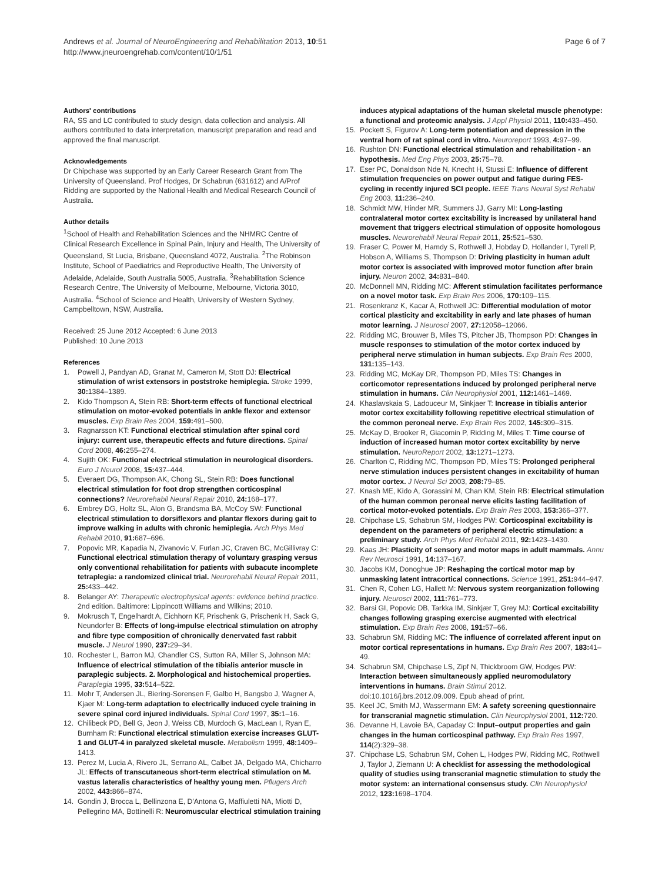Andrews et al. Journal of NeuroEngineering and Rehabilitation 2013, 10:51
http://www.jneuroengrehab.com/content/10/1/51
Page 6 of 7
Authors' contributions
RA, SS and LC contributed to study design, data collection and analysis. All authors contributed to data interpretation, manuscript preparation and read and approved the final manuscript.
Acknowledgements
Dr Chipchase was supported by an Early Career Research Grant from The University of Queensland. Prof Hodges, Dr Schabrun (631612) and A/Prof Ridding are supported by the National Health and Medical Research Council of Australia.
Author details
<sup>1</sup> School of Health and Rehabilitation Sciences and the NHMRC Centre of Clinical Research Excellence in Spinal Pain, Injury and Health, The University of Queensland, St Lucia, Brisbane, Queensland 4072, Australia. <sup>2</sup>The Robinson Institute, School of Paediatrics and Reproductive Health, The University of Adelaide, Adelaide, South Australia 5005, Australia. <sup>3</sup>Rehabilitation Science Research Centre, The University of Melbourne, Melbourne, Victoria 3010, Australia. <sup>4</sup>School of Science and Health, University of Western Sydney, Campbelltown, NSW, Australia.
Received: 25 June 2012 Accepted: 6 June 2013
Published: 10 June 2013
References
1. Powell J, Pandyan AD, Granat M, Cameron M, Stott DJ: Electrical stimulation of wrist extensors in poststroke hemiplegia. Stroke 1999, 30: 1384–1389.
2. Kido Thompson A, Stein RB: Short-term effects of functional electrical stimulation on motor-evoked potentials in ankle flexor and extensor muscles. Exp Brain Res 2004, 159: 491–500.
3. Ragnarsson KT: Functional electrical stimulation after spinal cord injury: current use, therapeutic effects and future directions. Spinal Cord 2008, 46: 255–274.
4. Sujith OK: Functional electrical stimulation in neurological disorders. Euro J Neurol 2008, 15: 437–444.
5. Everaert DG, Thompson AK, Chong SL, Stein RB: Does functional electrical stimulation for foot drop strengthen corticospinal connections? Neurorehabil Neural Repair 2010, 24: 168–177.
6. Embrey DG, Holtz SL, Alon G, Brandsma BA, McCoy SW: Functional electrical stimulation to dorsiflexors and plantar flexors during gait to improve walking in adults with chronic hemiplegia. Arch Phys Med Rehabil 2010, 91: 687–696.
7. Popovic MR, Kapadia N, Zivanovic V, Furlan JC, Craven BC, McGillivray C: Functional electrical stimulation therapy of voluntary grasping versus only conventional rehabilitation for patients with subacute incomplete tetraplegia: a randomized clinical trial. Neurorehabil Neural Repair 2011, 25: 433–442.
8. Belanger AY: Therapeutic electrophysical agents: evidence behind practice. 2nd edition. Baltimore: Lippincott Williams and Wilkins; 2010.
9. Mokrusch T, Engelhardt A, Eichhorn KF, Prischenk G, Prischenk H, Sack G, Neundorfer B: Effects of long-impulse electrical stimulation on atrophy and fibre type composition of chronically denervated fast rabbit muscle. J Neurol 1990, 237: 29–34.
10. Rochester L, Barron MJ, Chandler CS, Sutton RA, Miller S, Johnson MA: Influence of electrical stimulation of the tibialis anterior muscle in paraplegic subjects. 2. Morphological and histochemical properties. Paraplegia 1995, 33: 514–522.
11. Mohr T, Andersen JL, Biering-Sorensen F, Galbo H, Bangsbo J, Wagner A, Kjaer M: Long-term adaptation to electrically induced cycle training in severe spinal cord injured individuals. Spinal Cord 1997, 35: 1–16.
12. Chilibeck PD, Bell G, Jeon J, Weiss CB, Murdoch G, MacLean I, Ryan E, Burnham R: Functional electrical stimulation exercise increases GLUT-1 and GLUT-4 in paralyzed skeletal muscle. Metabolism 1999, 48: 1409–1413.
13. Perez M, Lucia A, Rivero JL, Serrano AL, Calbet JA, Delgado MA, Chicharro JL: Effects of transcutaneous short-term electrical stimulation on M. vastus lateralis characteristics of healthy young men. Pflugers Arch 2002, 443: 866–874.
14. Gondin J, Brocca L, Bellinzona E, D'Antona G, Maffiuletti NA, Miotti D, Pellegrino MA, Bottinelli R: Neuromuscular electrical stimulation training
induces atypical adaptations of the human skeletal muscle phenotype: a functional and proteomic analysis. J Appl Physiol 2011, 110: 433–450.
15. Pockett S, Figurov A: Long-term potentiation and depression in the ventral horn of rat spinal cord in vitro. Neuroreport 1993, 4: 97–99.
16. Rushton DN: Functional electrical stimulation and rehabilitation - an hypothesis. Med Eng Phys 2003, 25: 75–78.
17. Eser PC, Donaldson Nde N, Knecht H, Stussi E: Influence of different stimulation frequencies on power output and fatigue during FES-cycling in recently injured SCI people. IEEE Trans Neural Syst Rehabil Eng 2003, 11: 236–240.
18. Schmidt MW, Hinder MR, Summers JJ, Garry MI: Long-lasting contralateral motor cortex excitability is increased by unilateral hand movement that triggers electrical stimulation of opposite homologous muscles. Neurorehabil Neural Repair 2011, 25: 521–530.
19. Fraser C, Power M, Hamdy S, Rothwell J, Hobday D, Hollander I, Tyrell P, Hobson A, Williams S, Thompson D: Driving plasticity in human adult motor cortex is associated with improved motor function after brain injury. Neuron 2002, 34: 831–840.
20. McDonnell MN, Ridding MC: Afferent stimulation facilitates performance on a novel motor task. Exp Brain Res 2006, 170: 109–115.
21. Rosenkranz K, Kacar A, Rothwell JC: Differential modulation of motor cortical plasticity and excitability in early and late phases of human motor learning. J Neurosci 2007, 27: 12058–12066.
22. Ridding MC, Brouwer B, Miles TS, Pitcher JB, Thompson PD: Changes in muscle responses to stimulation of the motor cortex induced by peripheral nerve stimulation in human subjects. Exp Brain Res 2000, 131: 135–143.
23. Ridding MC, McKay DR, Thompson PD, Miles TS: Changes in corticomotor representations induced by prolonged peripheral nerve stimulation in humans. Clin Neurophysiol 2001, 112: 1461–1469.
24. Khaslavskaia S, Ladouceur M, Sinkjaer T: Increase in tibialis anterior motor cortex excitability following repetitive electrical stimulation of the common peroneal nerve. Exp Brain Res 2002, 145: 309–315.
25. McKay D, Brooker R, Giacomin P, Ridding M, Miles T: Time course of induction of increased human motor cortex excitability by nerve stimulation. NeuroReport 2002, 13: 1271–1273.
26. Charlton C, Ridding MC, Thompson PD, Miles TS: Prolonged peripheral nerve stimulation induces persistent changes in excitability of human motor cortex. J Neurol Sci 2003, 208: 79–85.
27. Knash ME, Kido A, Gorassini M, Chan KM, Stein RB: Electrical stimulation of the human common peroneal nerve elicits lasting facilitation of cortical motor-evoked potentials. Exp Brain Res 2003, 153: 366–377.
28. Chipchase LS, Schabrun SM, Hodges PW: Corticospinal excitability is dependent on the parameters of peripheral electric stimulation: a preliminary study. Arch Phys Med Rehabil 2011, 92: 1423–1430.
29. Kaas JH: Plasticity of sensory and motor maps in adult mammals. Annu Rev Neurosci 1991, 14: 137–167.
30. Jacobs KM, Donoghue JP: Reshaping the cortical motor map by unmasking latent intracortical connections. Science 1991, 251: 944–947.
31. Chen R, Cohen LG, Hallett M: Nervous system reorganization following injury. Neurosci 2002, 111: 761–773.
32. Barsi GI, Popovic DB, Tarkka IM, Sinkjær T, Grey MJ: Cortical excitability changes following grasping exercise augmented with electrical stimulation. Exp Brain Res 2008, 191: 57–66.
33. Schabrun SM, Ridding MC: The influence of correlated afferent input on motor cortical representations in humans. Exp Brain Res 2007, 183: 41–49.
34. Schabrun SM, Chipchase LS, Zipf N, Thickbroom GW, Hodges PW: Interaction between simultaneously applied neuromodulatory interventions in humans. Brain Stimul 2012. doi:10.1016/j.brs.2012.09.009. Epub ahead of print.
35. Keel JC, Smith MJ, Wassermann EM: A safety screening questionnaire for transcranial magnetic stimulation. Clin Neurophysiol 2001, 112: 720.
36. Devanne H, Lavoie BA, Capaday C: Input–output properties and gain changes in the human corticospinal pathway. Exp Brain Res 1997, 114(2):329–38.
37. Chipchase LS, Schabrun SM, Cohen L, Hodges PW, Ridding MC, Rothwell J, Taylor J, Ziemann U: A checklist for assessing the methodological quality of studies using transcranial magnetic stimulation to study the motor system: an international consensus study. Clin Neurophysiol 2012, 123: 1698–1704.